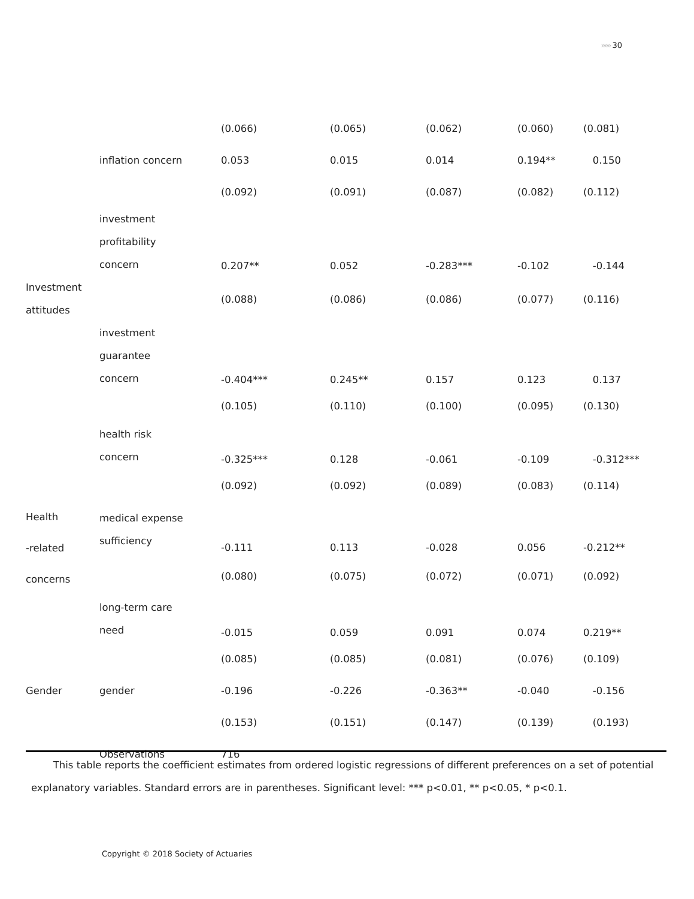»»» 30
| | | (0.066) | (0.065) | (0.062) | (0.060) | (0.081) |
| | inflation concern | 0.053 | 0.015 | 0.014 | 0.194** | 0.150 |
| | | (0.092) | (0.091) | (0.087) | (0.082) | (0.112) |
| | investment profitability concern | 0.207** | 0.052 | -0.283*** | -0.102 | -0.144 |
| Investment attitudes | | (0.088) | (0.086) | (0.086) | (0.077) | (0.116) |
| | investment guarantee concern | -0.404*** | 0.245** | 0.157 | 0.123 | 0.137 |
| | | (0.105) | (0.110) | (0.100) | (0.095) | (0.130) |
| | health risk concern | -0.325*** | 0.128 | -0.061 | -0.109 | -0.312*** |
| | | (0.092) | (0.092) | (0.089) | (0.083) | (0.114) |
| Health -related concerns | medical expense sufficiency | -0.111 | 0.113 | -0.028 | 0.056 | -0.212** |
| | | (0.080) | (0.075) | (0.072) | (0.071) | (0.092) |
| | long-term care need | -0.015 | 0.059 | 0.091 | 0.074 | 0.219** |
| | | (0.085) | (0.085) | (0.081) | (0.076) | (0.109) |
| Gender | gender | -0.196 | -0.226 | -0.363** | -0.040 | -0.156 |
| | | (0.153) | (0.151) | (0.147) | (0.139) | (0.193) |
| | Observations | 716 | | | | |
This table reports the coefficient estimates from ordered logistic regressions of different preferences on a set of potential explanatory variables. Standard errors are in parentheses. Significant level: *** p<0.01, ** p<0.05, * p<0.1.
Copyright © 2018 Society of Actuaries